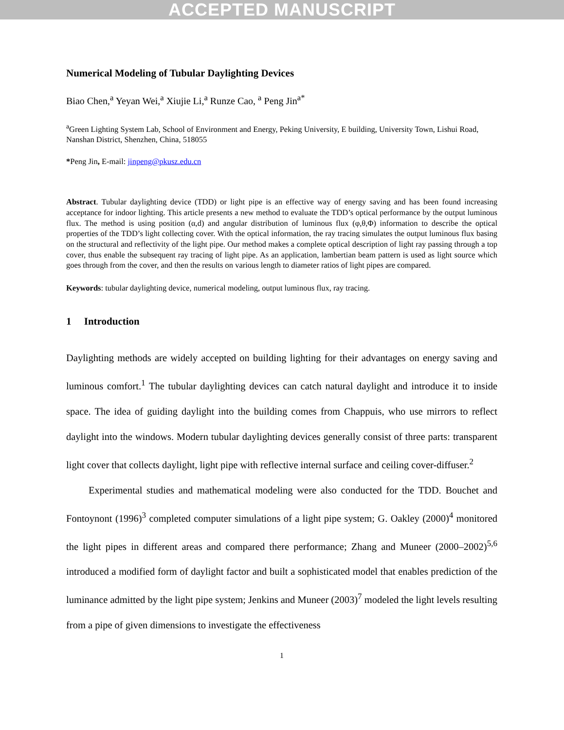ACCEPTED MANUSCRIPT
Numerical Modeling of Tubular Daylighting Devices
Biao Chen,<sup>a</sup> Yeyan Wei,<sup>a</sup> Xiujie Li,<sup>a</sup> Runze Cao, <sup>a</sup> Peng Jin<sup>a*</sup>
<sup>a</sup> Green Lighting System Lab, School of Environment and Energy, Peking University, E building, University Town, Lishui Road, Nanshan District, Shenzhen, China, 518055
*Peng Jin, E-mail: jinpeng@pkusz.edu.cn
Abstract. Tubular daylighting device (TDD) or light pipe is an effective way of energy saving and has been found increasing acceptance for indoor lighting. This article presents a new method to evaluate the TDD’s optical performance by the output luminous flux. The method is using position (α,d) and angular distribution of luminous flux (φ,θ,Φ) information to describe the optical properties of the TDD’s light collecting cover. With the optical information, the ray tracing simulates the output luminous flux basing on the structural and reflectivity of the light pipe. Our method makes a complete optical description of light ray passing through a top cover, thus enable the subsequent ray tracing of light pipe. As an application, lambertian beam pattern is used as light source which goes through from the cover, and then the results on various length to diameter ratios of light pipes are compared.
Keywords: tubular daylighting device, numerical modeling, output luminous flux, ray tracing.
1 Introduction
Daylighting methods are widely accepted on building lighting for their advantages on energy saving and luminous comfort.<sup>1</sup> The tubular daylighting devices can catch natural daylight and introduce it to inside space. The idea of guiding daylight into the building comes from Chappuis, who use mirrors to reflect daylight into the windows. Modern tubular daylighting devices generally consist of three parts: transparent light cover that collects daylight, light pipe with reflective internal surface and ceiling cover-diffuser.<sup>2</sup>
Experimental studies and mathematical modeling were also conducted for the TDD. Bouchet and Fontoynont (1996)<sup>3</sup> completed computer simulations of a light pipe system; G. Oakley (2000)<sup>4</sup> monitored the light pipes in different areas and compared there performance; Zhang and Muneer (2000–2002)<sup>5,6</sup> introduced a modified form of daylight factor and built a sophisticated model that enables prediction of the luminance admitted by the light pipe system; Jenkins and Muneer (2003)<sup>7</sup> modeled the light levels resulting from a pipe of given dimensions to investigate the effectiveness
1